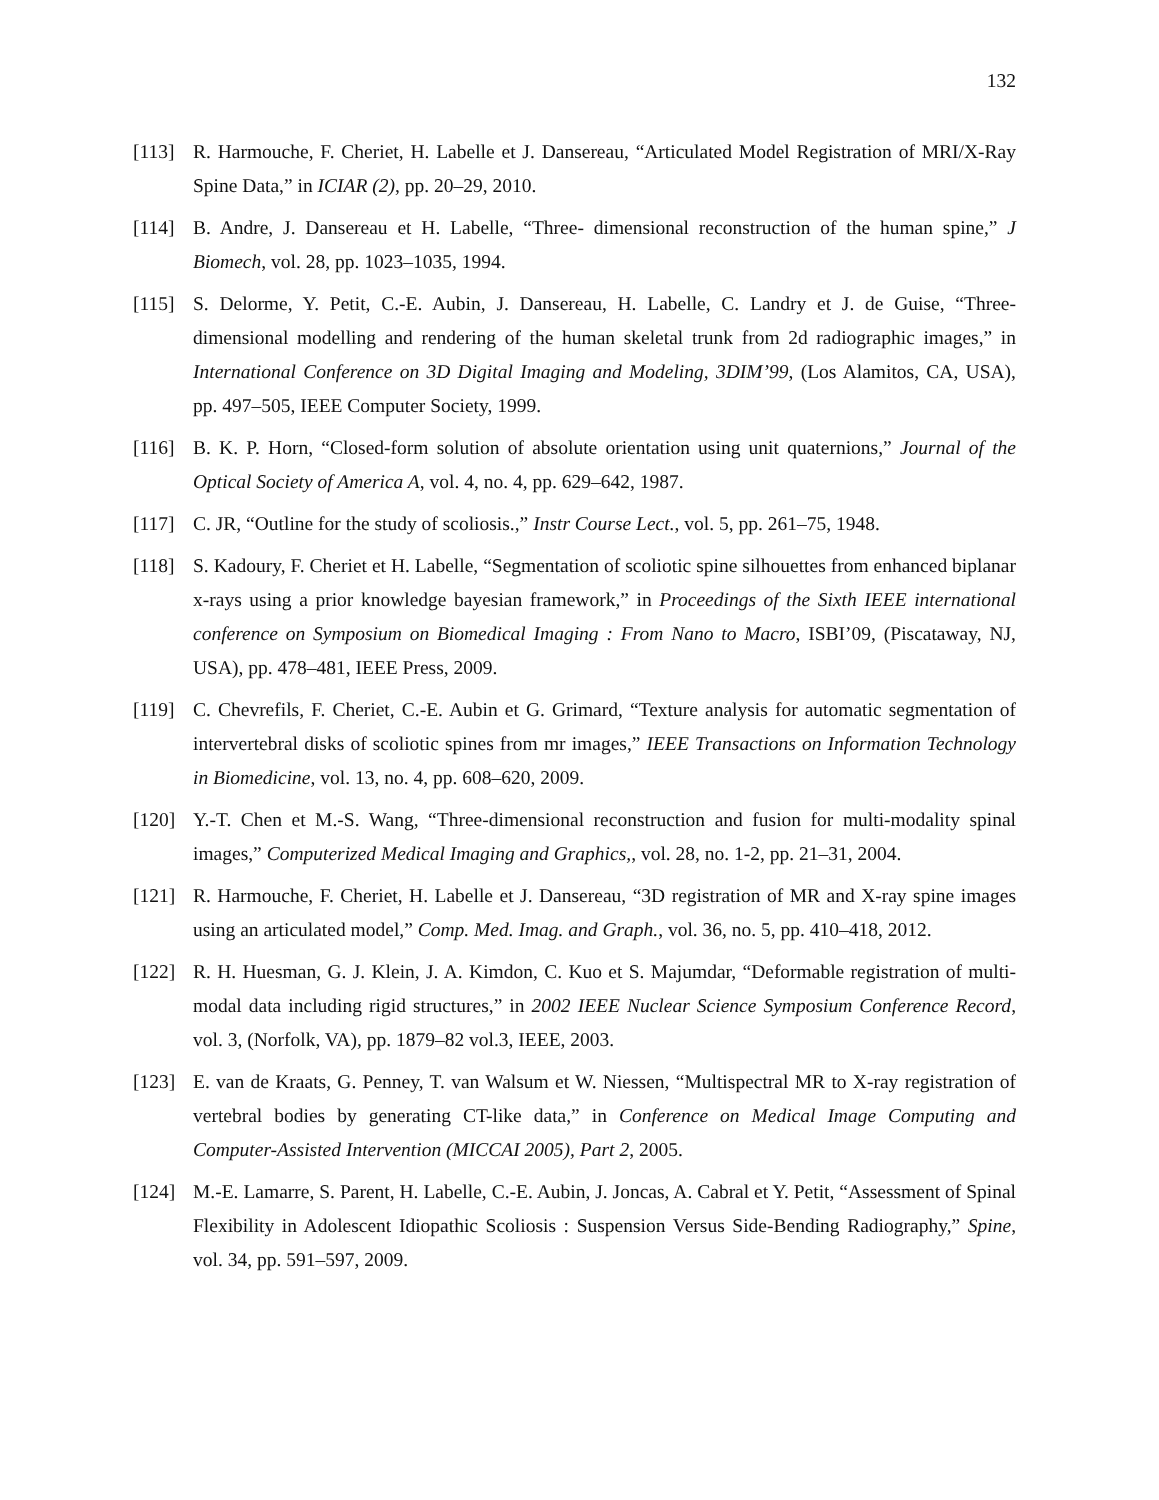132
[113] R. Harmouche, F. Cheriet, H. Labelle et J. Dansereau, “Articulated Model Registration of MRI/X-Ray Spine Data,” in ICIAR (2), pp. 20–29, 2010.
[114] B. Andre, J. Dansereau et H. Labelle, “Three- dimensional reconstruction of the human spine,” J Biomech, vol. 28, pp. 1023–1035, 1994.
[115] S. Delorme, Y. Petit, C.-E. Aubin, J. Dansereau, H. Labelle, C. Landry et J. de Guise, “Three-dimensional modelling and rendering of the human skeletal trunk from 2d radiographic images,” in International Conference on 3D Digital Imaging and Modeling, 3DIM’99, (Los Alamitos, CA, USA), pp. 497–505, IEEE Computer Society, 1999.
[116] B. K. P. Horn, “Closed-form solution of absolute orientation using unit quaternions,” Journal of the Optical Society of America A, vol. 4, no. 4, pp. 629–642, 1987.
[117] C. JR, “Outline for the study of scoliosis.,” Instr Course Lect., vol. 5, pp. 261–75, 1948.
[118] S. Kadoury, F. Cheriet et H. Labelle, “Segmentation of scoliotic spine silhouettes from enhanced biplanar x-rays using a prior knowledge bayesian framework,” in Proceedings of the Sixth IEEE international conference on Symposium on Biomedical Imaging : From Nano to Macro, ISBI’09, (Piscataway, NJ, USA), pp. 478–481, IEEE Press, 2009.
[119] C. Chevrefils, F. Cheriet, C.-E. Aubin et G. Grimard, “Texture analysis for automatic segmentation of intervertebral disks of scoliotic spines from mr images,” IEEE Transactions on Information Technology in Biomedicine, vol. 13, no. 4, pp. 608–620, 2009.
[120] Y.-T. Chen et M.-S. Wang, “Three-dimensional reconstruction and fusion for multi-modality spinal images,” Computerized Medical Imaging and Graphics,, vol. 28, no. 1-2, pp. 21–31, 2004.
[121] R. Harmouche, F. Cheriet, H. Labelle et J. Dansereau, “3D registration of MR and X-ray spine images using an articulated model,” Comp. Med. Imag. and Graph., vol. 36, no. 5, pp. 410–418, 2012.
[122] R. H. Huesman, G. J. Klein, J. A. Kimdon, C. Kuo et S. Majumdar, “Deformable registration of multi-modal data including rigid structures,” in 2002 IEEE Nuclear Science Symposium Conference Record, vol. 3, (Norfolk, VA), pp. 1879–82 vol.3, IEEE, 2003.
[123] E. van de Kraats, G. Penney, T. van Walsum et W. Niessen, “Multispectral MR to X-ray registration of vertebral bodies by generating CT-like data,” in Conference on Medical Image Computing and Computer-Assisted Intervention (MICCAI 2005), Part 2, 2005.
[124] M.-E. Lamarre, S. Parent, H. Labelle, C.-E. Aubin, J. Joncas, A. Cabral et Y. Petit, “Assessment of Spinal Flexibility in Adolescent Idiopathic Scoliosis : Suspension Versus Side-Bending Radiography,” Spine, vol. 34, pp. 591–597, 2009.